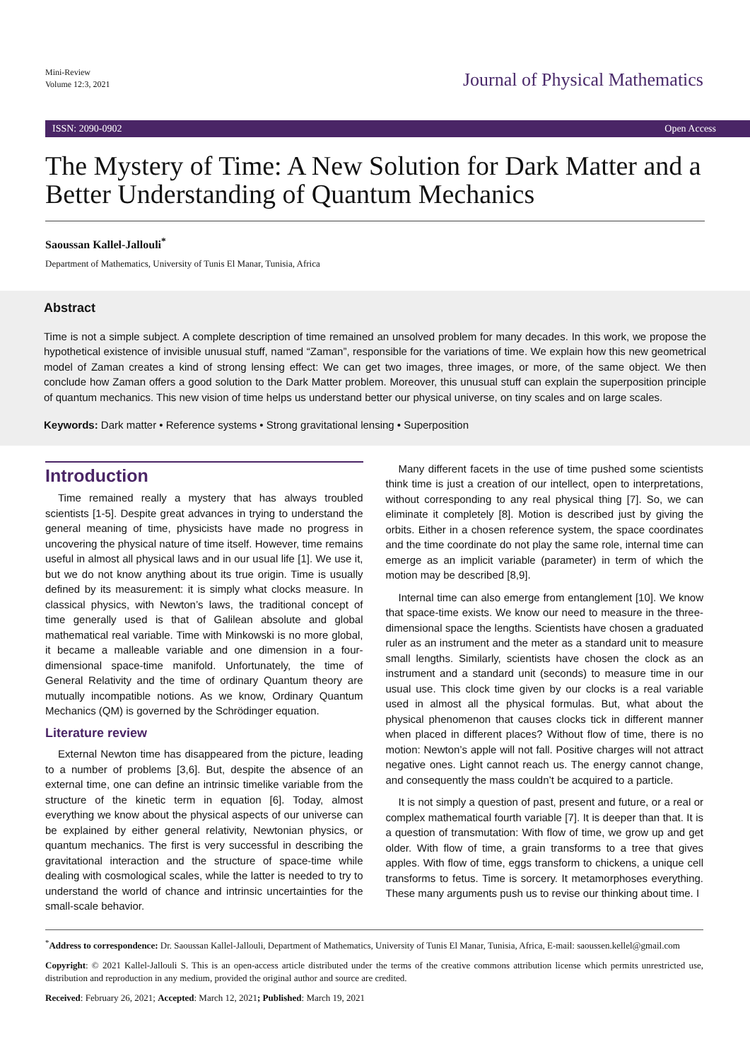Mini-Review
Volume 12:3, 2021
Journal of Physical Mathematics
ISSN: 2090-0902 Open Access
The Mystery of Time: A New Solution for Dark Matter and a Better Understanding of Quantum Mechanics
Saoussan Kallel-Jallouli<sup>*</sup>
Department of Mathematics, University of Tunis El Manar, Tunisia, Africa
Abstract
Time is not a simple subject. A complete description of time remained an unsolved problem for many decades. In this work, we propose the hypothetical existence of invisible unusual stuff, named “Zaman”, responsible for the variations of time. We explain how this new geometrical model of Zaman creates a kind of strong lensing effect: We can get two images, three images, or more, of the same object. We then conclude how Zaman offers a good solution to the Dark Matter problem. Moreover, this unusual stuff can explain the superposition principle of quantum mechanics. This new vision of time helps us understand better our physical universe, on tiny scales and on large scales.
Keywords: Dark matter • Reference systems • Strong gravitational lensing • Superposition
Introduction
Time remained really a mystery that has always troubled scientists [1-5]. Despite great advances in trying to understand the general meaning of time, physicists have made no progress in uncovering the physical nature of time itself. However, time remains useful in almost all physical laws and in our usual life [1]. We use it, but we do not know anything about its true origin. Time is usually defined by its measurement: it is simply what clocks measure. In classical physics, with Newton’s laws, the traditional concept of time generally used is that of Galilean absolute and global mathematical real variable. Time with Minkowski is no more global, it became a malleable variable and one dimension in a four-dimensional space-time manifold. Unfortunately, the time of General Relativity and the time of ordinary Quantum theory are mutually incompatible notions. As we know, Ordinary Quantum Mechanics (QM) is governed by the Schrödinger equation.
Literature review
External Newton time has disappeared from the picture, leading to a number of problems [3,6]. But, despite the absence of an external time, one can define an intrinsic timelike variable from the structure of the kinetic term in equation [6]. Today, almost everything we know about the physical aspects of our universe can be explained by either general relativity, Newtonian physics, or quantum mechanics. The first is very successful in describing the gravitational interaction and the structure of space-time while dealing with cosmological scales, while the latter is needed to try to understand the world of chance and intrinsic uncertainties for the small-scale behavior.
Many different facets in the use of time pushed some scientists think time is just a creation of our intellect, open to interpretations, without corresponding to any real physical thing [7]. So, we can eliminate it completely [8]. Motion is described just by giving the orbits. Either in a chosen reference system, the space coordinates and the time coordinate do not play the same role, internal time can emerge as an implicit variable (parameter) in term of which the motion may be described [8,9].
Internal time can also emerge from entanglement [10]. We know that space-time exists. We know our need to measure in the three-dimensional space the lengths. Scientists have chosen a graduated ruler as an instrument and the meter as a standard unit to measure small lengths. Similarly, scientists have chosen the clock as an instrument and a standard unit (seconds) to measure time in our usual use. This clock time given by our clocks is a real variable used in almost all the physical formulas. But, what about the physical phenomenon that causes clocks tick in different manner when placed in different places? Without flow of time, there is no motion: Newton’s apple will not fall. Positive charges will not attract negative ones. Light cannot reach us. The energy cannot change, and consequently the mass couldn’t be acquired to a particle.
It is not simply a question of past, present and future, or a real or complex mathematical fourth variable [7]. It is deeper than that. It is a question of transmutation: With flow of time, we grow up and get older. With flow of time, a grain transforms to a tree that gives apples. With flow of time, eggs transform to chickens, a unique cell transforms to fetus. Time is sorcery. It metamorphoses everything. These many arguments push us to revise our thinking about time. I
<sup>*</sup> Address to correspondence: Dr. Saoussan Kallel-Jallouli, Department of Mathematics, University of Tunis El Manar, Tunisia, Africa, E-mail: saoussen.kellel@gmail.com
Copyright: © 2021 Kallel-Jallouli S. This is an open-access article distributed under the terms of the creative commons attribution license which permits unrestricted use, distribution and reproduction in any medium, provided the original author and source are credited.
Received: February 26, 2021; Accepted: March 12, 2021; Published: March 19, 2021